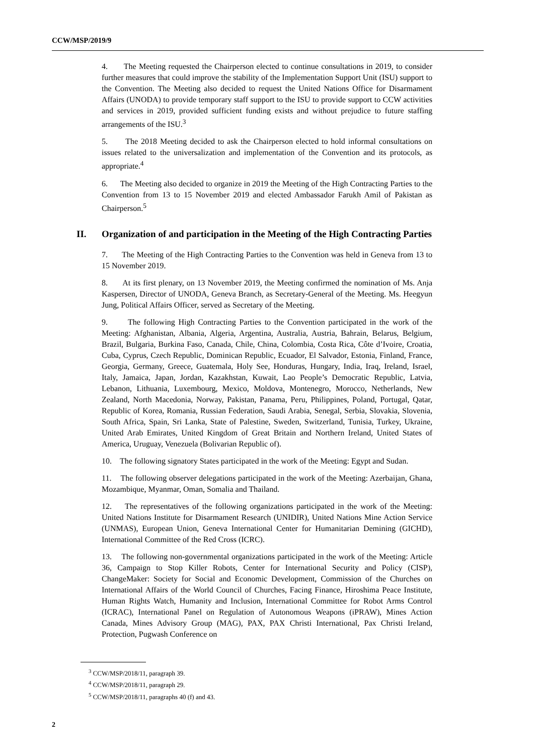CCW/MSP/2019/9
4. The Meeting requested the Chairperson elected to continue consultations in 2019, to consider further measures that could improve the stability of the Implementation Support Unit (ISU) support to the Convention. The Meeting also decided to request the United Nations Office for Disarmament Affairs (UNODA) to provide temporary staff support to the ISU to provide support to CCW activities and services in 2019, provided sufficient funding exists and without prejudice to future staffing arrangements of the ISU.<sup>3</sup>
5. The 2018 Meeting decided to ask the Chairperson elected to hold informal consultations on issues related to the universalization and implementation of the Convention and its protocols, as appropriate.<sup>4</sup>
6. The Meeting also decided to organize in 2019 the Meeting of the High Contracting Parties to the Convention from 13 to 15 November 2019 and elected Ambassador Farukh Amil of Pakistan as Chairperson.<sup>5</sup>
II. Organization of and participation in the Meeting of the High Contracting Parties
7. The Meeting of the High Contracting Parties to the Convention was held in Geneva from 13 to 15 November 2019.
8. At its first plenary, on 13 November 2019, the Meeting confirmed the nomination of Ms. Anja Kaspersen, Director of UNODA, Geneva Branch, as Secretary-General of the Meeting. Ms. Heegyun Jung, Political Affairs Officer, served as Secretary of the Meeting.
9. The following High Contracting Parties to the Convention participated in the work of the Meeting: Afghanistan, Albania, Algeria, Argentina, Australia, Austria, Bahrain, Belarus, Belgium, Brazil, Bulgaria, Burkina Faso, Canada, Chile, China, Colombia, Costa Rica, Côte d’Ivoire, Croatia, Cuba, Cyprus, Czech Republic, Dominican Republic, Ecuador, El Salvador, Estonia, Finland, France, Georgia, Germany, Greece, Guatemala, Holy See, Honduras, Hungary, India, Iraq, Ireland, Israel, Italy, Jamaica, Japan, Jordan, Kazakhstan, Kuwait, Lao People’s Democratic Republic, Latvia, Lebanon, Lithuania, Luxembourg, Mexico, Moldova, Montenegro, Morocco, Netherlands, New Zealand, North Macedonia, Norway, Pakistan, Panama, Peru, Philippines, Poland, Portugal, Qatar, Republic of Korea, Romania, Russian Federation, Saudi Arabia, Senegal, Serbia, Slovakia, Slovenia, South Africa, Spain, Sri Lanka, State of Palestine, Sweden, Switzerland, Tunisia, Turkey, Ukraine, United Arab Emirates, United Kingdom of Great Britain and Northern Ireland, United States of America, Uruguay, Venezuela (Bolivarian Republic of).
10. The following signatory States participated in the work of the Meeting: Egypt and Sudan.
11. The following observer delegations participated in the work of the Meeting: Azerbaijan, Ghana, Mozambique, Myanmar, Oman, Somalia and Thailand.
12. The representatives of the following organizations participated in the work of the Meeting: United Nations Institute for Disarmament Research (UNIDIR), United Nations Mine Action Service (UNMAS), European Union, Geneva International Center for Humanitarian Demining (GICHD), International Committee of the Red Cross (ICRC).
13. The following non-governmental organizations participated in the work of the Meeting: Article 36, Campaign to Stop Killer Robots, Center for International Security and Policy (CISP), ChangeMaker: Society for Social and Economic Development, Commission of the Churches on International Affairs of the World Council of Churches, Facing Finance, Hiroshima Peace Institute, Human Rights Watch, Humanity and Inclusion, International Committee for Robot Arms Control (ICRAC), International Panel on Regulation of Autonomous Weapons (iPRAW), Mines Action Canada, Mines Advisory Group (MAG), PAX, PAX Christi International, Pax Christi Ireland, Protection, Pugwash Conference on
<sup>3</sup> CCW/MSP/2018/11, paragraph 39.
<sup>4</sup> CCW/MSP/2018/11, paragraph 29.
<sup>5</sup> CCW/MSP/2018/11, paragraphs 40 (f) and 43.
2